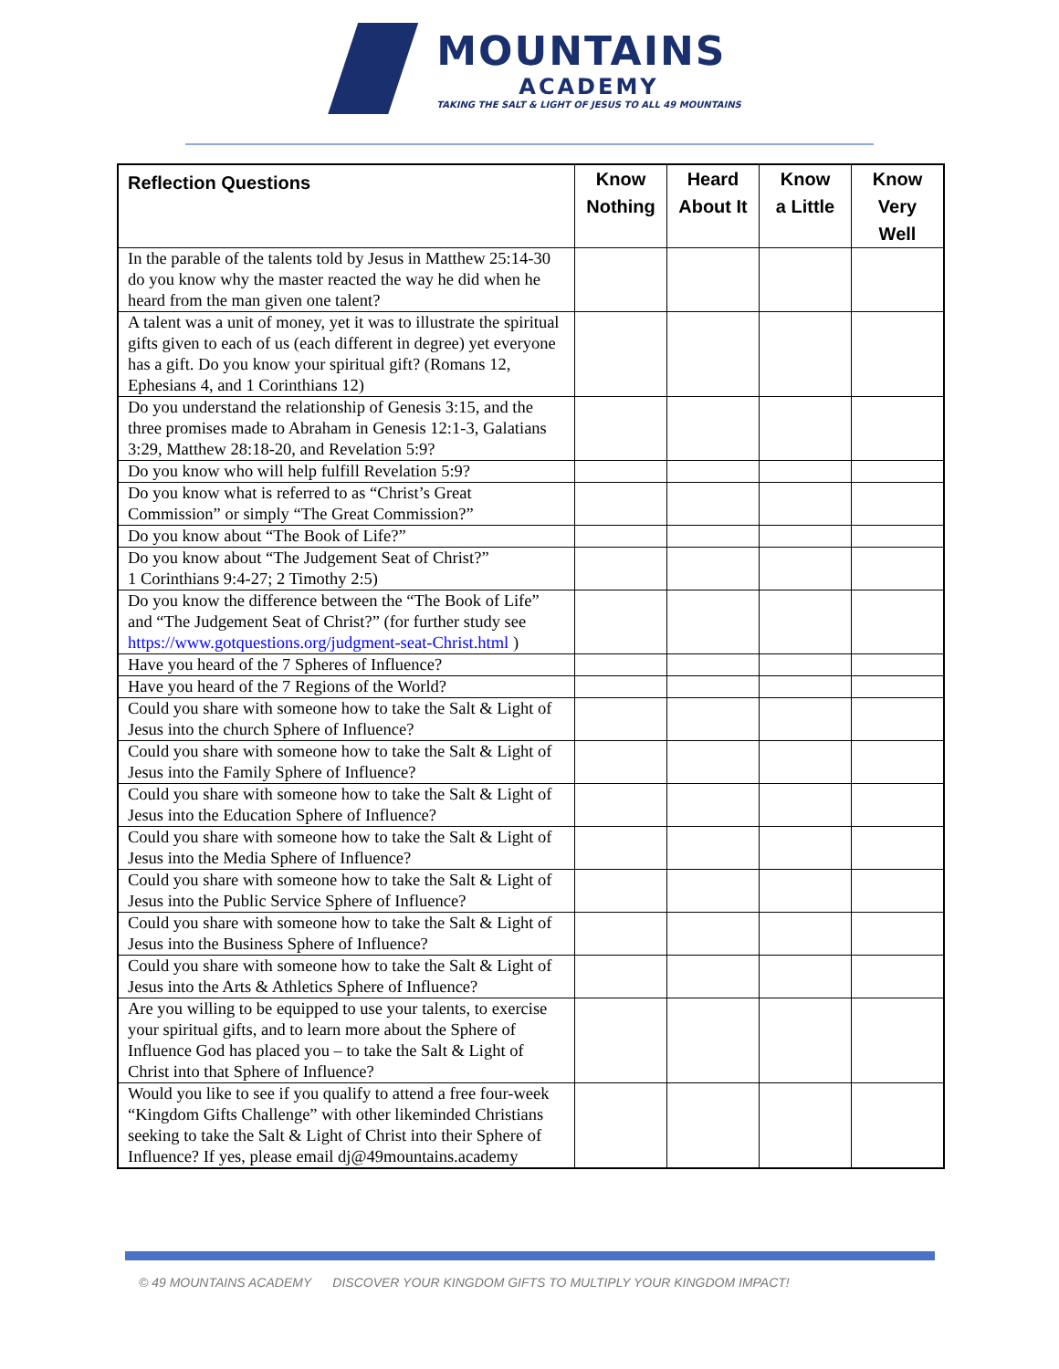MOUNTAINS
ACADEMY
TAKING THE SALT & LIGHT OF JESUS TO ALL 49 MOUNTAINS
| Reflection Questions | Know Nothing | Heard About It | Know a Little | Know Very Well |
| --- | --- | --- | --- | --- |
| In the parable of the talents told by Jesus in Matthew 25:14-30 do you know why the master reacted the way he did when he heard from the man given one talent? | | | | |
| A talent was a unit of money, yet it was to illustrate the spiritual gifts given to each of us (each different in degree) yet everyone has a gift. Do you know your spiritual gift? (Romans 12, Ephesians 4, and 1 Corinthians 12) | | | | |
| Do you understand the relationship of Genesis 3:15, and the three promises made to Abraham in Genesis 12:1-3, Galatians 3:29, Matthew 28:18-20, and Revelation 5:9? | | | | |
| Do you know who will help fulfill Revelation 5:9? | | | | |
| Do you know what is referred to as “Christ’s Great Commission” or simply “The Great Commission?” | | | | |
| Do you know about “The Book of Life?” | | | | |
| Do you know about “The Judgement Seat of Christ?” 1 Corinthians 9:4-27; 2 Timothy 2:5) | | | | |
| Do you know the difference between the “The Book of Life” and “The Judgement Seat of Christ?” (for further study see https://www.gotquestions.org/judgment-seat-Christ.html ) | | | | |
| Have you heard of the 7 Spheres of Influence? | | | | |
| Have you heard of the 7 Regions of the World? | | | | |
| Could you share with someone how to take the Salt & Light of Jesus into the church Sphere of Influence? | | | | |
| Could you share with someone how to take the Salt & Light of Jesus into the Family Sphere of Influence? | | | | |
| Could you share with someone how to take the Salt & Light of Jesus into the Education Sphere of Influence? | | | | |
| Could you share with someone how to take the Salt & Light of Jesus into the Media Sphere of Influence? | | | | |
| Could you share with someone how to take the Salt & Light of Jesus into the Public Service Sphere of Influence? | | | | |
| Could you share with someone how to take the Salt & Light of Jesus into the Business Sphere of Influence? | | | | |
| Could you share with someone how to take the Salt & Light of Jesus into the Arts & Athletics Sphere of Influence? | | | | |
| Are you willing to be equipped to use your talents, to exercise your spiritual gifts, and to learn more about the Sphere of Influence God has placed you – to take the Salt & Light of Christ into that Sphere of Influence? | | | | |
| Would you like to see if you qualify to attend a free four-week “Kingdom Gifts Challenge” with other likeminded Christians seeking to take the Salt & Light of Christ into their Sphere of Influence? If yes, please email dj@49mountains.academy | | | | |
© 49 MOUNTAINS ACADEMY DISCOVER YOUR KINGDOM GIFTS TO MULTIPLY YOUR KINGDOM IMPACT!